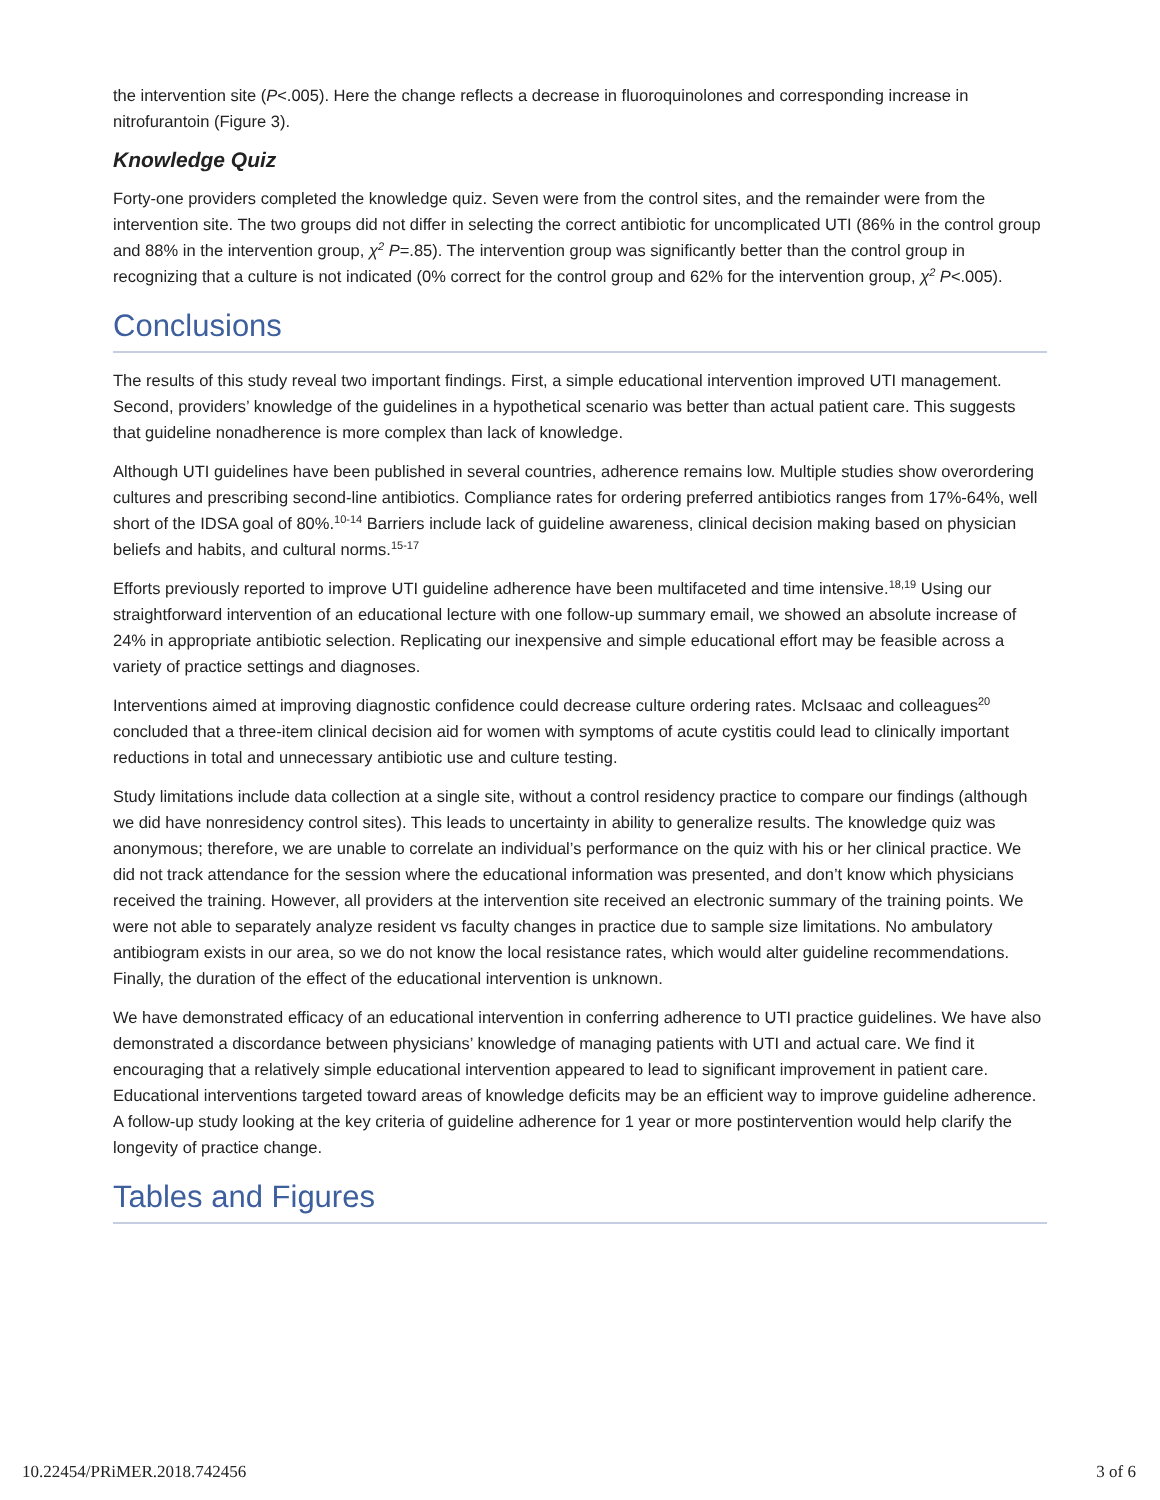the intervention site (P<.005). Here the change reflects a decrease in fluoroquinolones and corresponding increase in nitrofurantoin (Figure 3).
Knowledge Quiz
Forty-one providers completed the knowledge quiz. Seven were from the control sites, and the remainder were from the intervention site. The two groups did not differ in selecting the correct antibiotic for uncomplicated UTI (86% in the control group and 88% in the intervention group, χ<sup>2</sup> P=.85). The intervention group was significantly better than the control group in recognizing that a culture is not indicated (0% correct for the control group and 62% for the intervention group, χ<sup>2</sup> P<.005).
Conclusions
The results of this study reveal two important findings. First, a simple educational intervention improved UTI management. Second, providers’ knowledge of the guidelines in a hypothetical scenario was better than actual patient care. This suggests that guideline nonadherence is more complex than lack of knowledge.
Although UTI guidelines have been published in several countries, adherence remains low. Multiple studies show overordering cultures and prescribing second-line antibiotics. Compliance rates for ordering preferred antibiotics ranges from 17%-64%, well short of the IDSA goal of 80%.<sup>10-14</sup> Barriers include lack of guideline awareness, clinical decision making based on physician beliefs and habits, and cultural norms.<sup>15-17</sup>
Efforts previously reported to improve UTI guideline adherence have been multifaceted and time intensive.<sup>18,19</sup> Using our straightforward intervention of an educational lecture with one follow-up summary email, we showed an absolute increase of 24% in appropriate antibiotic selection. Replicating our inexpensive and simple educational effort may be feasible across a variety of practice settings and diagnoses.
Interventions aimed at improving diagnostic confidence could decrease culture ordering rates. McIsaac and colleagues<sup>20</sup> concluded that a three-item clinical decision aid for women with symptoms of acute cystitis could lead to clinically important reductions in total and unnecessary antibiotic use and culture testing.
Study limitations include data collection at a single site, without a control residency practice to compare our findings (although we did have nonresidency control sites). This leads to uncertainty in ability to generalize results. The knowledge quiz was anonymous; therefore, we are unable to correlate an individual’s performance on the quiz with his or her clinical practice. We did not track attendance for the session where the educational information was presented, and don’t know which physicians received the training. However, all providers at the intervention site received an electronic summary of the training points. We were not able to separately analyze resident vs faculty changes in practice due to sample size limitations. No ambulatory antibiogram exists in our area, so we do not know the local resistance rates, which would alter guideline recommendations. Finally, the duration of the effect of the educational intervention is unknown.
We have demonstrated efficacy of an educational intervention in conferring adherence to UTI practice guidelines. We have also demonstrated a discordance between physicians’ knowledge of managing patients with UTI and actual care. We find it encouraging that a relatively simple educational intervention appeared to lead to significant improvement in patient care. Educational interventions targeted toward areas of knowledge deficits may be an efficient way to improve guideline adherence. A follow-up study looking at the key criteria of guideline adherence for 1 year or more postintervention would help clarify the longevity of practice change.
Tables and Figures
10.22454/PRiMER.2018.742456 3 of 6